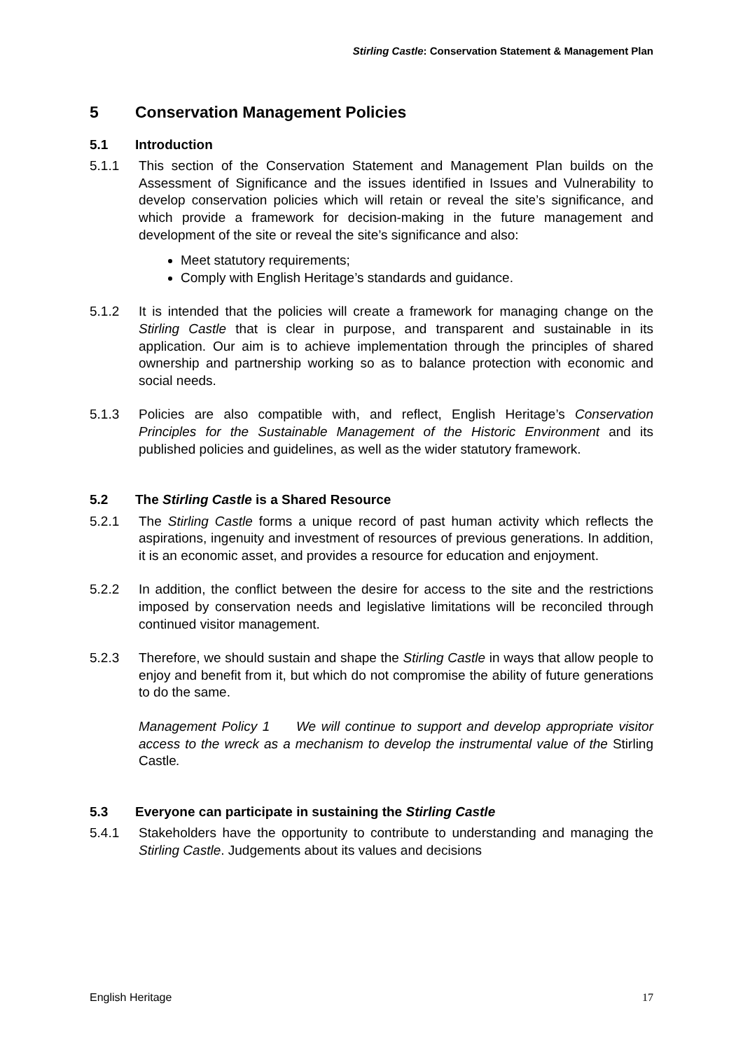Stirling Castle: Conservation Statement & Management Plan
5 Conservation Management Policies
5.1 Introduction
5.1.1 This section of the Conservation Statement and Management Plan builds on the Assessment of Significance and the issues identified in Issues and Vulnerability to develop conservation policies which will retain or reveal the site’s significance, and which provide a framework for decision-making in the future management and development of the site or reveal the site’s significance and also:
Meet statutory requirements;
Comply with English Heritage’s standards and guidance.
5.1.2 It is intended that the policies will create a framework for managing change on the Stirling Castle that is clear in purpose, and transparent and sustainable in its application. Our aim is to achieve implementation through the principles of shared ownership and partnership working so as to balance protection with economic and social needs.
5.1.3 Policies are also compatible with, and reflect, English Heritage’s Conservation Principles for the Sustainable Management of the Historic Environment and its published policies and guidelines, as well as the wider statutory framework.
5.2 The Stirling Castle is a Shared Resource
5.2.1 The Stirling Castle forms a unique record of past human activity which reflects the aspirations, ingenuity and investment of resources of previous generations. In addition, it is an economic asset, and provides a resource for education and enjoyment.
5.2.2 In addition, the conflict between the desire for access to the site and the restrictions imposed by conservation needs and legislative limitations will be reconciled through continued visitor management.
5.2.3 Therefore, we should sustain and shape the Stirling Castle in ways that allow people to enjoy and benefit from it, but which do not compromise the ability of future generations to do the same.
Management Policy 1 We will continue to support and develop appropriate visitor access to the wreck as a mechanism to develop the instrumental value of the Stirling Castle.
5.3 Everyone can participate in sustaining the Stirling Castle
5.4.1 Stakeholders have the opportunity to contribute to understanding and managing the Stirling Castle. Judgements about its values and decisions
English Heritage 17